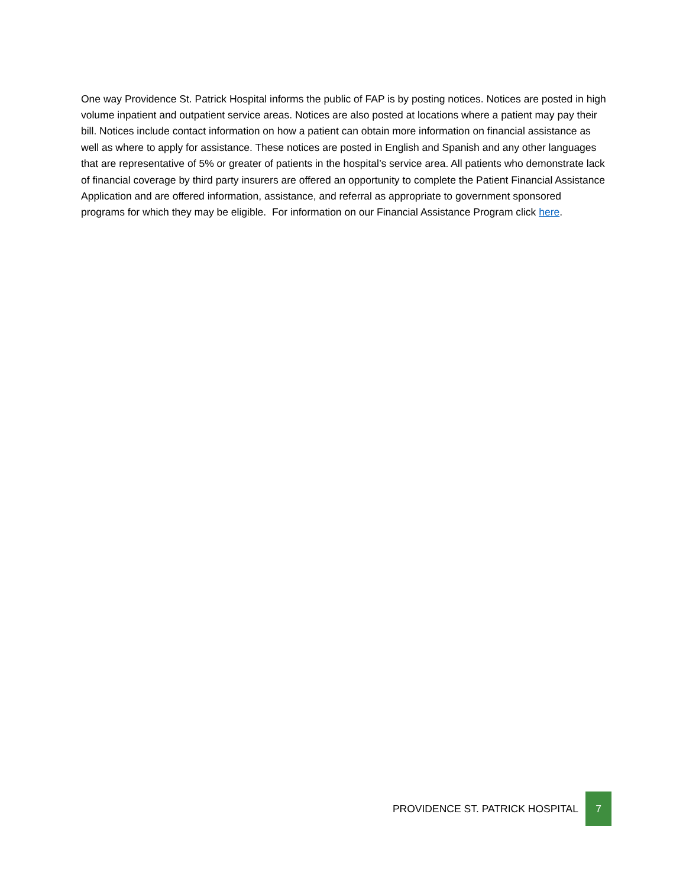One way Providence St. Patrick Hospital informs the public of FAP is by posting notices. Notices are posted in high volume inpatient and outpatient service areas. Notices are also posted at locations where a patient may pay their bill. Notices include contact information on how a patient can obtain more information on financial assistance as well as where to apply for assistance. These notices are posted in English and Spanish and any other languages that are representative of 5% or greater of patients in the hospital’s service area. All patients who demonstrate lack of financial coverage by third party insurers are offered an opportunity to complete the Patient Financial Assistance Application and are offered information, assistance, and referral as appropriate to government sponsored programs for which they may be eligible. For information on our Financial Assistance Program click here.
PROVIDENCE ST. PATRICK HOSPITAL 7